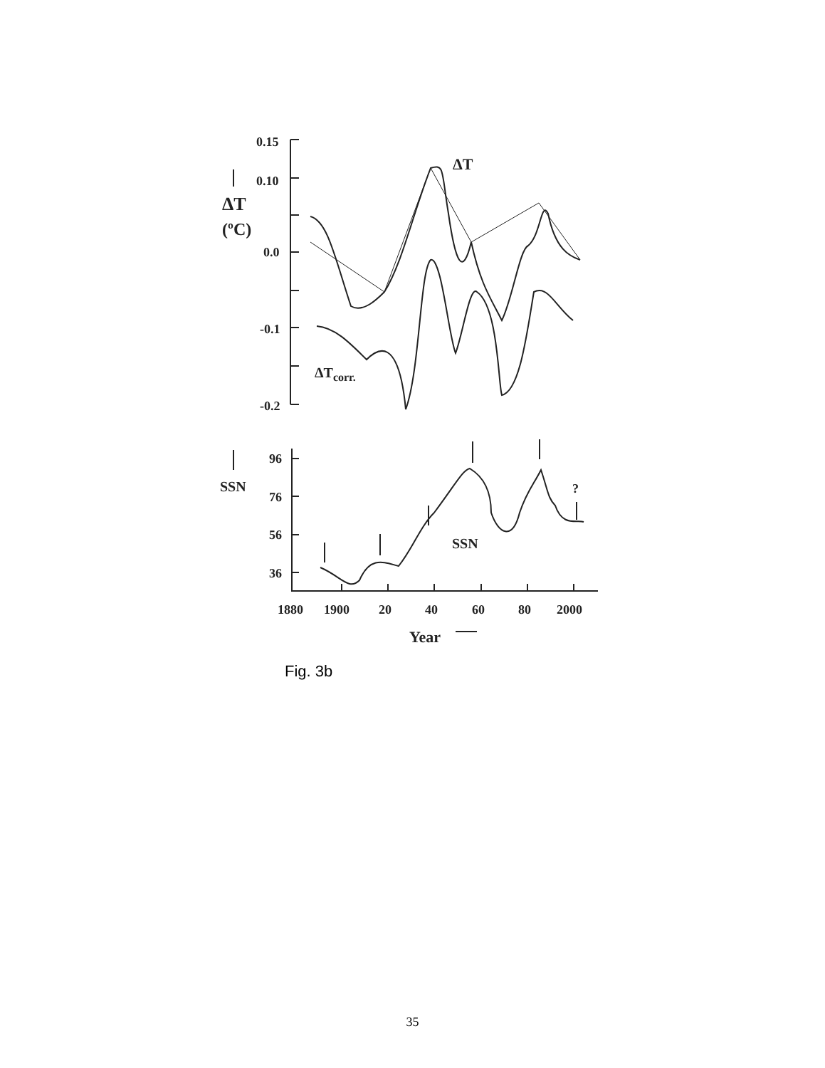0.15
0.10
0.0
-0.1
-0.2
ΔT
(ºC)
ΔT
ΔTcorr.
SSN
SSN
96
76
56
36
1880
1900
20
40
60
80
2000
?
Year
Fig. 3b
35